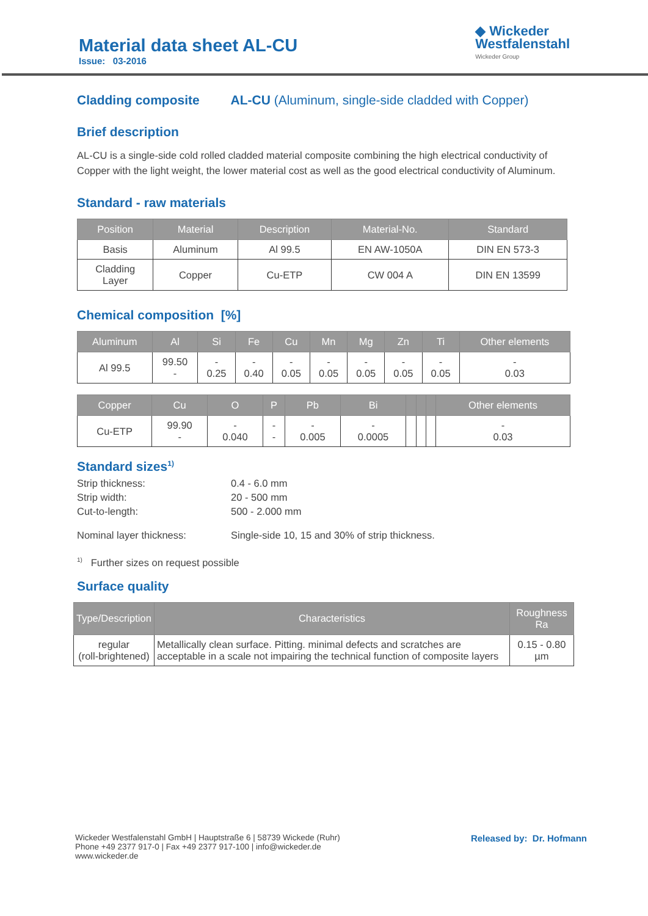Material data sheet AL-CU
Issue: 03-2016
◆ Wickeder
Westfalenstahl
Wickeder Group
Cladding composite AL-CU (Aluminum, single-side cladded with Copper)
Brief description
AL-CU is a single-side cold rolled cladded material composite combining the high electrical conductivity of Copper with the light weight, the lower material cost as well as the good electrical conductivity of Aluminum.
Standard - raw materials
| Position | Material | Description | Material-No. | Standard |
| --- | --- | --- | --- | --- |
| Basis | Aluminum | Al 99.5 | EN AW-1050A | DIN EN 573-3 |
| Cladding Layer | Copper | Cu-ETP | CW 004 A | DIN EN 13599 |
Chemical composition [%]
| Aluminum | Al | Si | Fe | Cu | Mn | Mg | Zn | Ti | Other elements |
| --- | --- | --- | --- | --- | --- | --- | --- | --- | --- |
| Al 99.5 | 99.50 - | - 0.25 | - 0.40 | - 0.05 | - 0.05 | - 0.05 | - 0.05 | - 0.05 | - 0.03 |
| Copper | Cu | O | P | Pb | Bi | | | | Other elements |
| --- | --- | --- | --- | --- | --- | --- | --- | --- | --- |
| Cu-ETP | 99.90 - | - 0.040 | - - | - 0.005 | - 0.0005 | | | | - 0.03 |
Standard sizes<sup>1)</sup>
| Strip thickness: | 0.4 - 6.0 mm |
| Strip width: | 20 - 500 mm |
| Cut-to-length: | 500 - 2.000 mm |
| Nominal layer thickness: | Single-side 10, 15 and 30% of strip thickness. |
<sup>1)</sup> Further sizes on request possible
Surface quality
| Type/Description | Characteristics | Roughness Ra |
| --- | --- | --- |
| regular (roll-brightened) | Metallically clean surface. Pitting. minimal defects and scratches are acceptable in a scale not impairing the technical function of composite layers | 0.15 - 0.80 µm |
Wickeder Westfalenstahl GmbH | Hauptstraße 6 | 58739 Wickede (Ruhr)
Phone +49 2377 917-0 | Fax +49 2377 917-100 | info@wickeder.de
www.wickeder.de
Released by: Dr. Hofmann